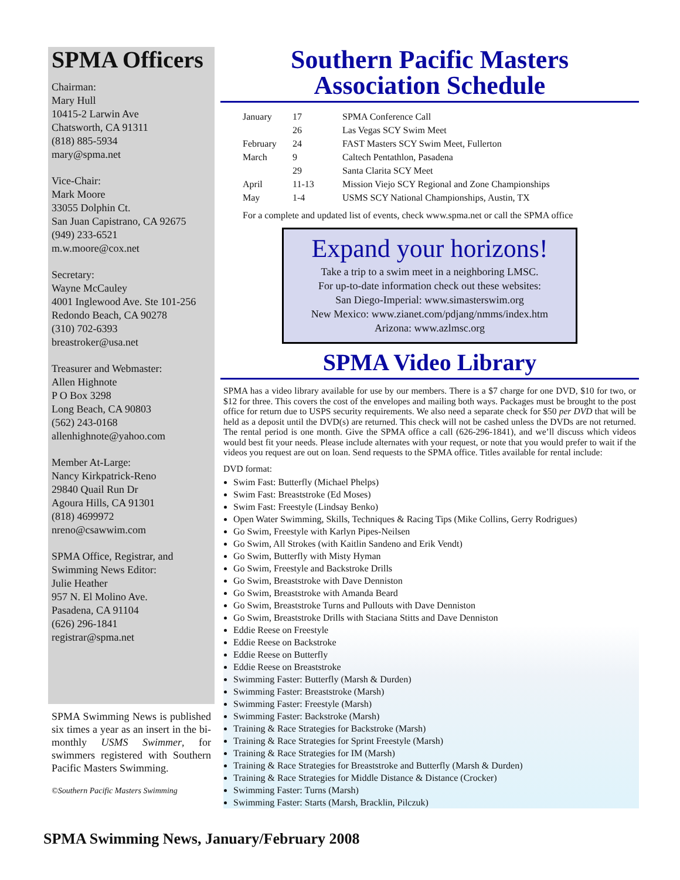SPMA Officers
Chairman:
Mary Hull
10415-2 Larwin Ave
Chatsworth, CA 91311
(818) 885-5934
mary@spma.net
Vice-Chair:
Mark Moore
33055 Dolphin Ct.
San Juan Capistrano, CA 92675
(949) 233-6521
m.w.moore@cox.net
Secretary:
Wayne McCauley
4001 Inglewood Ave. Ste 101-256
Redondo Beach, CA 90278
(310) 702-6393
breastroker@usa.net
Treasurer and Webmaster:
Allen Highnote
P O Box 3298
Long Beach, CA 90803
(562) 243-0168
allenhighnote@yahoo.com
Member At-Large:
Nancy Kirkpatrick-Reno
29840 Quail Run Dr
Agoura Hills, CA 91301
(818) 4699972
nreno@csawwim.com
SPMA Office, Registrar, and Swimming News Editor:
Julie Heather
957 N. El Molino Ave.
Pasadena, CA 91104
(626) 296-1841
registrar@spma.net
SPMA Swimming News is published six times a year as an insert in the bi-monthly USMS Swimmer, for swimmers registered with Southern Pacific Masters Swimming.
©Southern Pacific Masters Swimming
Southern Pacific Masters
Association Schedule
| January | 17 | SPMA Conference Call |
| | 26 | Las Vegas SCY Swim Meet |
| February | 24 | FAST Masters SCY Swim Meet, Fullerton |
| March | 9 | Caltech Pentathlon, Pasadena |
| | 29 | Santa Clarita SCY Meet |
| April | 11-13 | Mission Viejo SCY Regional and Zone Championships |
| May | 1-4 | USMS SCY National Championships, Austin, TX |
For a complete and updated list of events, check www.spma.net or call the SPMA office
Expand your horizons!
Take a trip to a swim meet in a neighboring LMSC.
For up-to-date information check out these websites:
San Diego-Imperial: www.simasterswim.org
New Mexico: www.zianet.com/pdjang/nmms/index.htm
Arizona: www.azlmsc.org
SPMA Video Library
SPMA has a video library available for use by our members. There is a $7 charge for one DVD, $10 for two, or $12 for three. This covers the cost of the envelopes and mailing both ways. Packages must be brought to the post office for return due to USPS security requirements. We also need a separate check for $50 per DVD that will be held as a deposit until the DVD(s) are returned. This check will not be cashed unless the DVDs are not returned. The rental period is one month. Give the SPMA office a call (626-296-1841), and we’ll discuss which videos would best fit your needs. Please include alternates with your request, or note that you would prefer to wait if the videos you request are out on loan. Send requests to the SPMA office. Titles available for rental include:
DVD format:
Swim Fast: Butterfly (Michael Phelps)
Swim Fast: Breaststroke (Ed Moses)
Swim Fast: Freestyle (Lindsay Benko)
Open Water Swimming, Skills, Techniques & Racing Tips (Mike Collins, Gerry Rodrigues)
Go Swim, Freestyle with Karlyn Pipes-Neilsen
Go Swim, All Strokes (with Kaitlin Sandeno and Erik Vendt)
Go Swim, Butterfly with Misty Hyman
Go Swim, Freestyle and Backstroke Drills
Go Swim, Breaststroke with Dave Denniston
Go Swim, Breaststroke with Amanda Beard
Go Swim, Breaststroke Turns and Pullouts with Dave Denniston
Go Swim, Breaststroke Drills with Staciana Stitts and Dave Denniston
Eddie Reese on Freestyle
Eddie Reese on Backstroke
Eddie Reese on Butterfly
Eddie Reese on Breaststroke
Swimming Faster: Butterfly (Marsh & Durden)
Swimming Faster: Breaststroke (Marsh)
Swimming Faster: Freestyle (Marsh)
Swimming Faster: Backstroke (Marsh)
Training & Race Strategies for Backstroke (Marsh)
Training & Race Strategies for Sprint Freestyle (Marsh)
Training & Race Strategies for IM (Marsh)
Training & Race Strategies for Breaststroke and Butterfly (Marsh & Durden)
Training & Race Strategies for Middle Distance & Distance (Crocker)
Swimming Faster: Turns (Marsh)
Swimming Faster: Starts (Marsh, Bracklin, Pilczuk)
SPMA Swimming News, January/February 2008